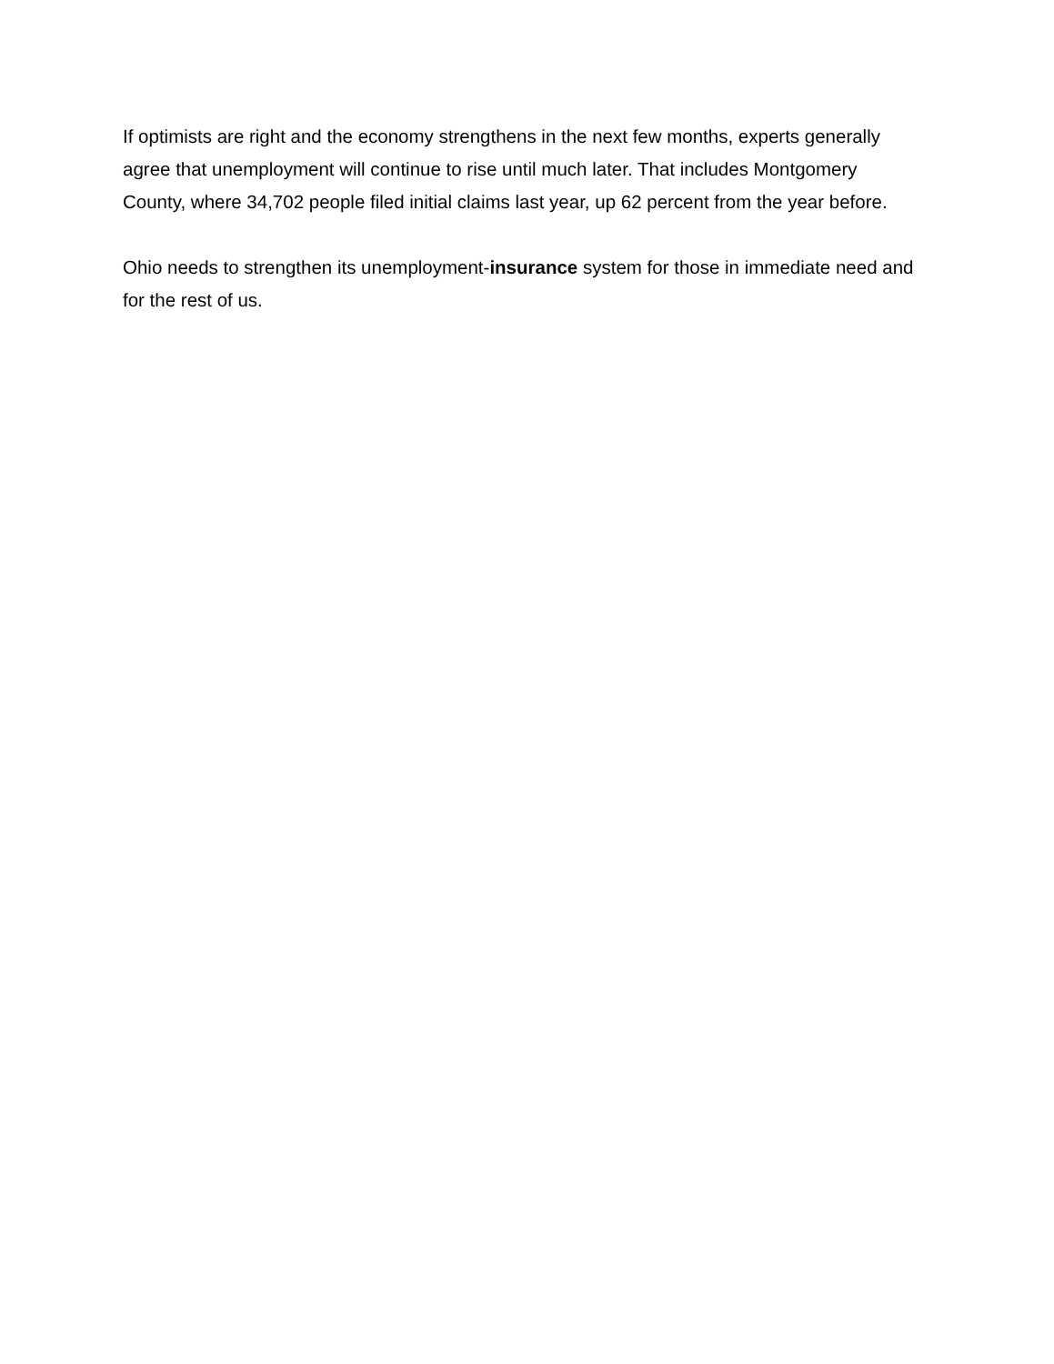If optimists are right and the economy strengthens in the next few months, experts generally agree that unemployment will continue to rise until much later. That includes Montgomery County, where 34,702 people filed initial claims last year, up 62 percent from the year before.
Ohio needs to strengthen its unemployment-insurance system for those in immediate need and for the rest of us.